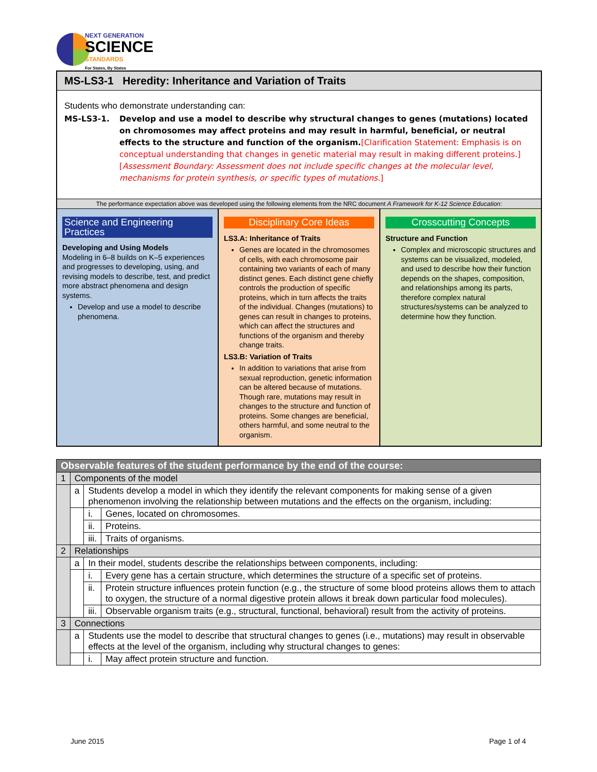NEXT GENERATION
SCIENCE
STANDARDS
For States, By States
MS-LS3-1 Heredity: Inheritance and Variation of Traits
Students who demonstrate understanding can:
MS-LS3-1. Develop and use a model to describe why structural changes to genes (mutations) located on chromosomes may affect proteins and may result in harmful, beneficial, or neutral effects to the structure and function of the organism.[Clarification Statement: Emphasis is on conceptual understanding that changes in genetic material may result in making different proteins.] [Assessment Boundary: Assessment does not include specific changes at the molecular level, mechanisms for protein synthesis, or specific types of mutations.]
The performance expectation above was developed using the following elements from the NRC document A Framework for K-12 Science Education:
Science and Engineering Practices
Developing and Using Models
Modeling in 6–8 builds on K–5 experiences and progresses to developing, using, and revising models to describe, test, and predict more abstract phenomena and design systems.
Develop and use a model to describe phenomena.
Disciplinary Core Ideas
LS3.A: Inheritance of Traits
Genes are located in the chromosomes of cells, with each chromosome pair containing two variants of each of many distinct genes. Each distinct gene chiefly controls the production of specific proteins, which in turn affects the traits of the individual. Changes (mutations) to genes can result in changes to proteins, which can affect the structures and functions of the organism and thereby change traits.
LS3.B: Variation of Traits
In addition to variations that arise from sexual reproduction, genetic information can be altered because of mutations. Though rare, mutations may result in changes to the structure and function of proteins. Some changes are beneficial, others harmful, and some neutral to the organism.
Crosscutting Concepts
Structure and Function
Complex and microscopic structures and systems can be visualized, modeled, and used to describe how their function depends on the shapes, composition, and relationships among its parts, therefore complex natural structures/systems can be analyzed to determine how they function.
| Observable features of the student performance by the end of the course: | | | |
| --- | --- | --- | --- |
| 1 | Components of the model | | |
| | a | Students develop a model in which they identify the relevant components for making sense of a given phenomenon involving the relationship between mutations and the effects on the organism, including: | |
| | | i. | Genes, located on chromosomes. |
| | | ii. | Proteins. |
| | | iii. | Traits of organisms. |
| 2 | Relationships | | |
| | a | In their model, students describe the relationships between components, including: | |
| | | i. | Every gene has a certain structure, which determines the structure of a specific set of proteins. |
| | | ii. | Protein structure influences protein function (e.g., the structure of some blood proteins allows them to attach to oxygen, the structure of a normal digestive protein allows it break down particular food molecules). |
| | | iii. | Observable organism traits (e.g., structural, functional, behavioral) result from the activity of proteins. |
| 3 | Connections | | |
| | a | Students use the model to describe that structural changes to genes (i.e., mutations) may result in observable effects at the level of the organism, including why structural changes to genes: | |
| | | i. | May affect protein structure and function. |
June 2015 Page 1 of 4